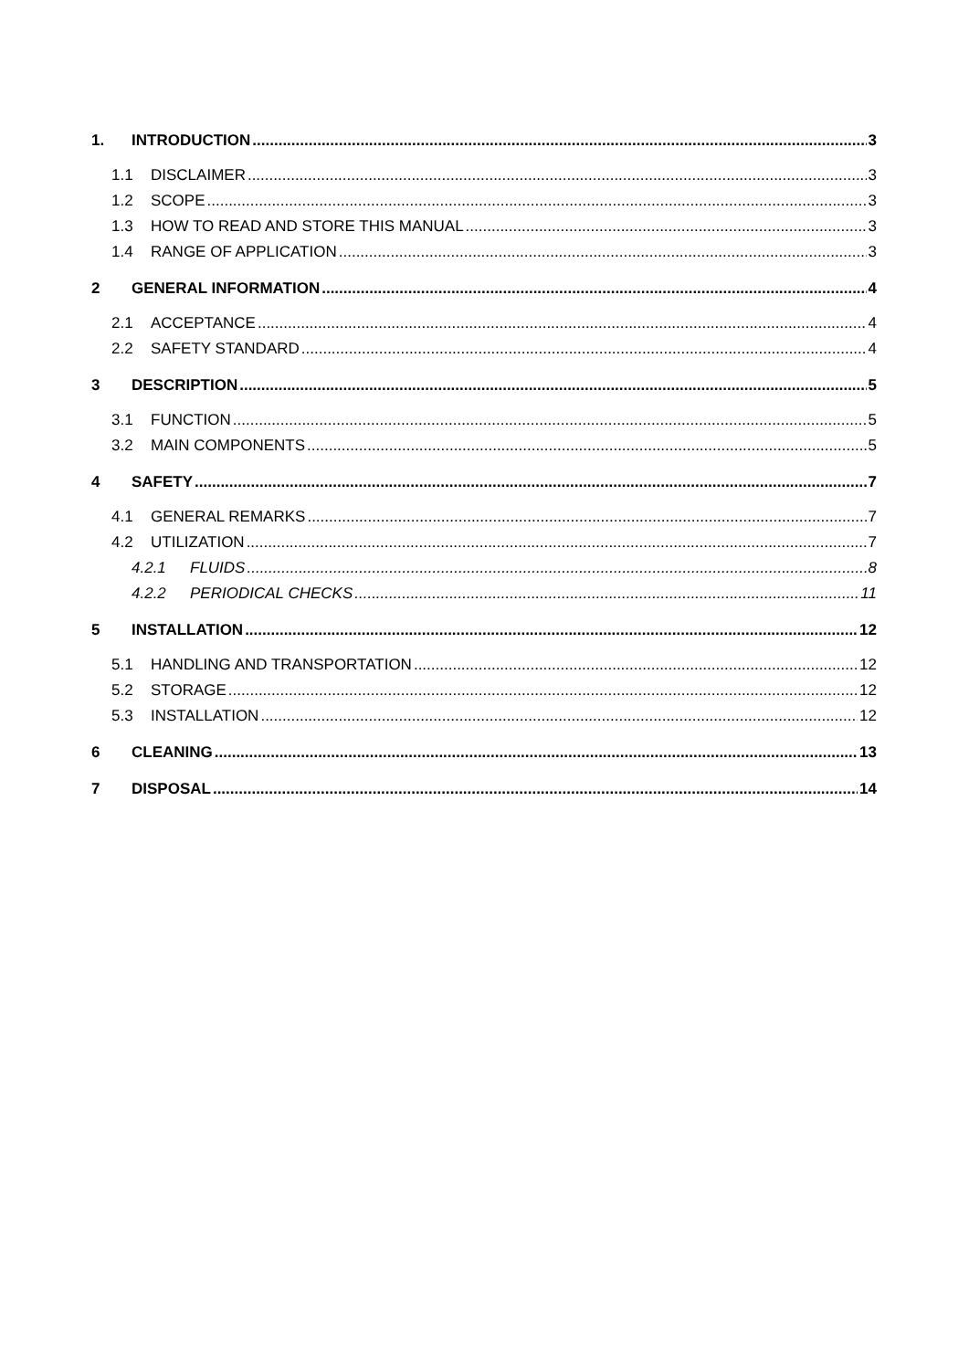1. INTRODUCTION 3
1.1 DISCLAIMER 3
1.2 SCOPE 3
1.3 HOW TO READ AND STORE THIS MANUAL 3
1.4 RANGE OF APPLICATION 3
2 GENERAL INFORMATION 4
2.1 ACCEPTANCE 4
2.2 SAFETY STANDARD 4
3 DESCRIPTION 5
3.1 FUNCTION 5
3.2 MAIN COMPONENTS 5
4 SAFETY 7
4.1 GENERAL REMARKS 7
4.2 UTILIZATION 7
4.2.1 FLUIDS 8
4.2.2 PERIODICAL CHECKS 11
5 INSTALLATION 12
5.1 HANDLING AND TRANSPORTATION 12
5.2 STORAGE 12
5.3 INSTALLATION 12
6 CLEANING 13
7 DISPOSAL 14